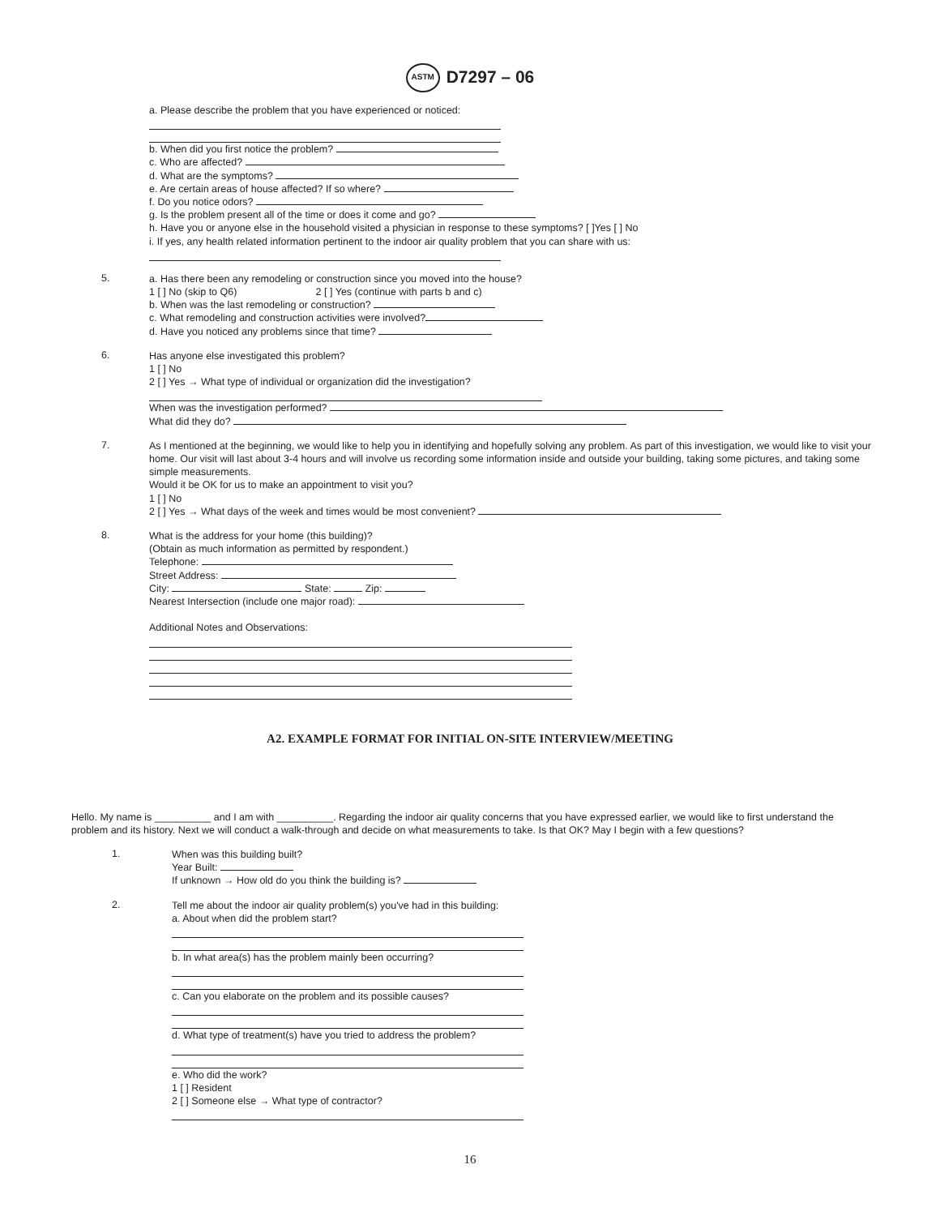ASTM D7297 – 06
a. Please describe the problem that you have experienced or noticed:
b. When did you first notice the problem?
c. Who are affected?
d. What are the symptoms?
e. Are certain areas of house affected? If so where?
f. Do you notice odors?
g. Is the problem present all of the time or does it come and go?
h. Have you or anyone else in the household visited a physician in response to these symptoms? [ ]Yes [ ] No
i. If yes, any health related information pertinent to the indoor air quality problem that you can share with us:
5.
a. Has there been any remodeling or construction since you moved into the house?
1 [ ] No (skip to Q6) 2 [ ] Yes (continue with parts b and c)
b. When was the last remodeling or construction?
c. What remodeling and construction activities were involved?
d. Have you noticed any problems since that time?
6.
Has anyone else investigated this problem?
1 [ ] No
2 [ ] Yes → What type of individual or organization did the investigation?
When was the investigation performed?
What did they do?
7.
As I mentioned at the beginning, we would like to help you in identifying and hopefully solving any problem. As part of this investigation, we would like to visit your home. Our visit will last about 3-4 hours and will involve us recording some information inside and outside your building, taking some pictures, and taking some simple measurements.
Would it be OK for us to make an appointment to visit you?
1 [ ] No
2 [ ] Yes → What days of the week and times would be most convenient?
8.
What is the address for your home (this building)?
(Obtain as much information as permitted by respondent.)
Telephone:
Street Address:
City: State: Zip:
Nearest Intersection (include one major road):
Additional Notes and Observations:
A2. EXAMPLE FORMAT FOR INITIAL ON-SITE INTERVIEW/MEETING
Hello. My name is __________ and I am with __________. Regarding the indoor air quality concerns that you have expressed earlier, we would like to first understand the problem and its history. Next we will conduct a walk-through and decide on what measurements to take. Is that OK? May I begin with a few questions?
1.
When was this building built?
Year Built:
If unknown → How old do you think the building is?
2.
Tell me about the indoor air quality problem(s) you've had in this building:
a. About when did the problem start?
b. In what area(s) has the problem mainly been occurring?
c. Can you elaborate on the problem and its possible causes?
d. What type of treatment(s) have you tried to address the problem?
e. Who did the work?
1 [ ] Resident
2 [ ] Someone else → What type of contractor?
16